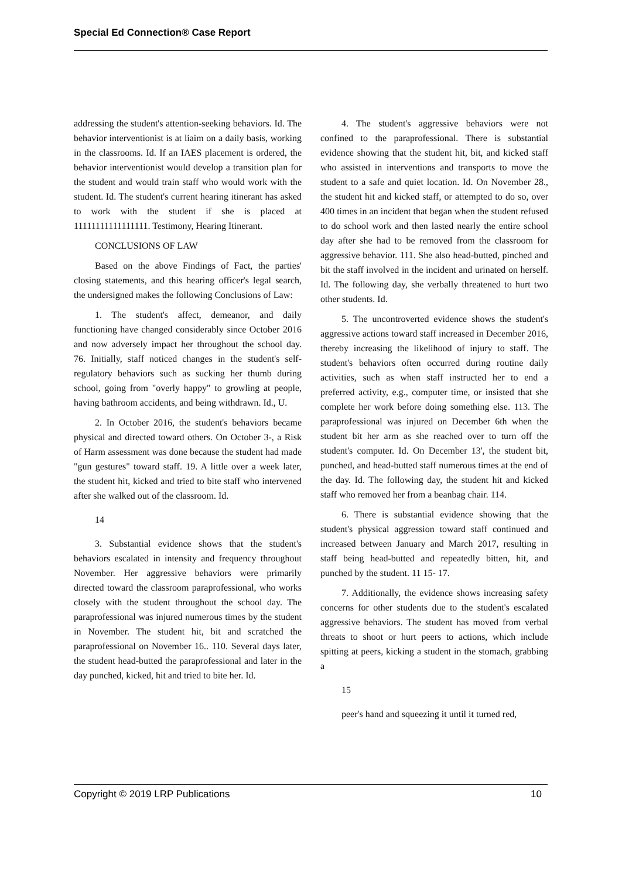Special Ed Connection® Case Report
addressing the student's attention-seeking behaviors. Id. The behavior interventionist is at liaim on a daily basis, working in the classrooms. Id. If an IAES placement is ordered, the behavior interventionist would develop a transition plan for the student and would train staff who would work with the student. Id. The student's current hearing itinerant has asked to work with the student if she is placed at 11111111111111111. Testimony, Hearing Itinerant.
CONCLUSIONS OF LAW
Based on the above Findings of Fact, the parties' closing statements, and this hearing officer's legal search, the undersigned makes the following Conclusions of Law:
1. The student's affect, demeanor, and daily functioning have changed considerably since October 2016 and now adversely impact her throughout the school day. 76. Initially, staff noticed changes in the student's self-regulatory behaviors such as sucking her thumb during school, going from "overly happy" to growling at people, having bathroom accidents, and being withdrawn. Id., U.
2. In October 2016, the student's behaviors became physical and directed toward others. On October 3-, a Risk of Harm assessment was done because the student had made "gun gestures" toward staff. 19. A little over a week later, the student hit, kicked and tried to bite staff who intervened after she walked out of the classroom. Id.
14
3. Substantial evidence shows that the student's behaviors escalated in intensity and frequency throughout November. Her aggressive behaviors were primarily directed toward the classroom paraprofessional, who works closely with the student throughout the school day. The paraprofessional was injured numerous times by the student in November. The student hit, bit and scratched the paraprofessional on November 16.. 110. Several days later, the student head-butted the paraprofessional and later in the day punched, kicked, hit and tried to bite her. Id.
4. The student's aggressive behaviors were not confined to the paraprofessional. There is substantial evidence showing that the student hit, bit, and kicked staff who assisted in interventions and transports to move the student to a safe and quiet location. Id. On November 28., the student hit and kicked staff, or attempted to do so, over 400 times in an incident that began when the student refused to do school work and then lasted nearly the entire school day after she had to be removed from the classroom for aggressive behavior. 111. She also head-butted, pinched and bit the staff involved in the incident and urinated on herself. Id. The following day, she verbally threatened to hurt two other students. Id.
5. The uncontroverted evidence shows the student's aggressive actions toward staff increased in December 2016, thereby increasing the likelihood of injury to staff. The student's behaviors often occurred during routine daily activities, such as when staff instructed her to end a preferred activity, e.g., computer time, or insisted that she complete her work before doing something else. 113. The paraprofessional was injured on December 6th when the student bit her arm as she reached over to turn off the student's computer. Id. On December 13', the student bit, punched, and head-butted staff numerous times at the end of the day. Id. The following day, the student hit and kicked staff who removed her from a beanbag chair. 114.
6. There is substantial evidence showing that the student's physical aggression toward staff continued and increased between January and March 2017, resulting in staff being head-butted and repeatedly bitten, hit, and punched by the student. 11 15- 17.
7. Additionally, the evidence shows increasing safety concerns for other students due to the student's escalated aggressive behaviors. The student has moved from verbal threats to shoot or hurt peers to actions, which include spitting at peers, kicking a student in the stomach, grabbing a
15
peer's hand and squeezing it until it turned red,
Copyright © 2019 LRP Publications 10